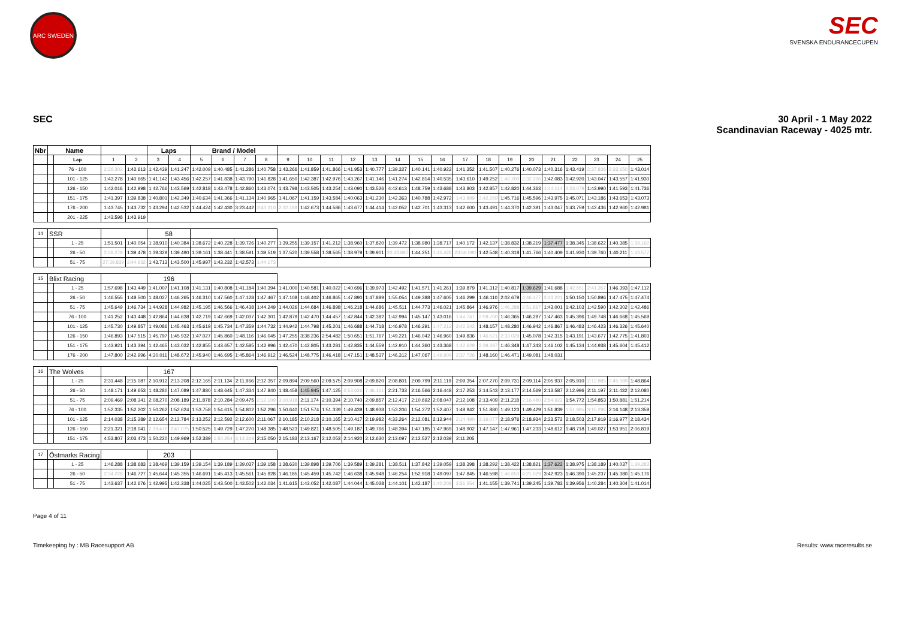ARC SWEDEN
SEC
SVENSKA ENDURANCECUPEN
SEC 30 April - 1 May 2022
Scandinavian Raceway - 4025 mtr.
| Nbr | Name | | | | Laps | | Brand / Model | | | | | | | | | | | | | | | | | | | | |
| --- | --- | --- | --- | --- | --- | --- | --- | --- | --- | --- | --- | --- | --- | --- | --- | --- | --- | --- | --- | --- | --- | --- | --- | --- | --- | --- | --- |
| | | Lap | 1 | 2 | 3 | 4 | 5 | 6 | 7 | 8 | 9 | 10 | 11 | 12 | 13 | 14 | 15 | 16 | 17 | 18 | 19 | 20 | 21 | 22 | 23 | 24 | 25 |
| | | 76 - 100 | 2:26.302 | 1:42.613 | 1:42.439 | 1:41.247 | 1:42.009 | 1:40.485 | 1:41.286 | 1:40.758 | 1:43.266 | 1:41.859 | 1:41.866 | 1:41.953 | 1:40.777 | 1:39.327 | 1:40.141 | 1:40.922 | 1:41.352 | 1:41.507 | 1:40.276 | 1:40.073 | 1:40.316 | 1:43.419 | 2:37.836 | 2:33.650 | 1:43.014 |
| | | 101 - 125 | 1:43.278 | 1:40.665 | 1:41.142 | 1:43.456 | 1:42.257 | 1:41.838 | 1:43.790 | 1:41.828 | 1:41.650 | 1:42.387 | 1:42.976 | 1:43.267 | 1:41.146 | 1:41.274 | 1:42.814 | 1:40.535 | 1:43.610 | 1:49.252 | 1:42.200 | 2:32.206 | 1:42.083 | 1:42.920 | 1:43.047 | 1:43.557 | 1:41.930 |
| | | 126 - 150 | 1:42.016 | 1:42.998 | 1:42.766 | 1:43.569 | 1:42.818 | 1:43.478 | 1:42.860 | 1:43.074 | 1:43.798 | 1:43.505 | 1:43.254 | 1:43.090 | 1:43.526 | 4:42.613 | 1:48.759 | 1:43.688 | 1:43.803 | 1:42.857 | 1:42.820 | 1:44.363 | 1:44.114 | 2:23.079 | 1:43.990 | 1:41.593 | 1:41.736 |
| | | 151 - 175 | 1:41.397 | 1:39.838 | 1:40.801 | 1:42.349 | 1:40.634 | 1:41.366 | 1:41.134 | 1:40.965 | 1:41.067 | 1:41.159 | 1:43.584 | 1:40.063 | 1:41.230 | 1:42.363 | 1:40.788 | 1:42.972 | 1:43.899 | 2:42.259 | 1:45.716 | 1:45.596 | 1:43.975 | 1:45.071 | 1:43.186 | 1:43.653 | 1:43.073 |
| | | 176 - 200 | 1:43.745 | 1:43.732 | 1:43.294 | 1:42.532 | 1:44.424 | 1:42.430 | 3:23.442 | 3:43.310 | 2:32.188 | 1:42.673 | 1:44.586 | 1:43.677 | 1:44.414 | 1:42.052 | 1:42.701 | 1:43.313 | 1:42.600 | 1:43.491 | 1:44.370 | 1:42.391 | 1:43.047 | 1:43.759 | 1:42.436 | 1:42.960 | 1:42.981 |
| | | 201 - 225 | 1:43.598 | 1:43.919 | | | | | | | | | | | | | | | | | | | | | | | |
| 14 | SSR | | | | 58 | | | | | | | | | | | | | | | | | | | | | | |
| | | 1 - 25 | 1:51.501 | 1:40.054 | 1:38.910 | 1:40.384 | 1:38.672 | 1:40.228 | 1:39.726 | 1:40.277 | 1:39.255 | 1:39.157 | 1:41.212 | 1:38.960 | 1:37.820 | 1:39.472 | 1:38.980 | 1:38.717 | 1:40.172 | 1:42.137 | 1:38.832 | 1:38.219 | 1:37.477 | 1:38.345 | 1:38.622 | 1:40.385 | 1:39.162 |
| | | 26 - 50 | 2:28.279 | 1:39.478 | 1:39.329 | 1:39.490 | 1:39.161 | 1:38.441 | 1:38.591 | 1:39.519 | 1:37.520 | 1:39.558 | 1:38.565 | 1:38.979 | 1:39.901 | 20:43.897 | 1:44.251 | 1:45.426 | 23:58.090 | 1:42.548 | 1:40.318 | 1:41.766 | 1:40.409 | 1:41.930 | 1:39.760 | 1:40.211 | 1:43.577 |
| | | 51 - 75 | 27:39.839 | 2:44.932 | 1:43.713 | 1:43.500 | 1:45.997 | 1:43.232 | 1:42.573 | 1:44.173 | | | | | | | | | | | | | | | | | |
| 15 | Blixt Racing | | | | 196 | | | | | | | | | | | | | | | | | | | | | | |
| | | 1 - 25 | 1:57.698 | 1:43.449 | 1:41.007 | 1:41.108 | 1:41.131 | 1:40.808 | 1:41.184 | 1:40.394 | 1:41.000 | 1:40.581 | 1:40.022 | 1:40.696 | 1:39.973 | 1:42.492 | 1:41.571 | 1:41.261 | 1:39.879 | 1:41.312 | 1:40.817 | 1:39.629 | 1:41.688 | 1:42.651 | 2:41.357 | 1:46.393 | 1:47.112 |
| | | 26 - 50 | 1:46.555 | 1:48.500 | 1:48.027 | 1:46.265 | 1:46.310 | 1:47.560 | 1:47.128 | 1:47.467 | 1:47.108 | 1:48.402 | 1:46.865 | 1:47.890 | 1:47.889 | 1:55.054 | 1:49.388 | 1:47.605 | 1:46.299 | 1:46.110 | 2:02.679 | 4:46.477 | 2:43.221 | 1:50.150 | 1:50.896 | 1:47.475 | 1:47.474 |
| | | 51 - 75 | 1:45.649 | 1:46.734 | 1:44.928 | 1:44.982 | 1:45.195 | 1:46.566 | 1:46.438 | 1:44.249 | 1:44.026 | 1:44.684 | 1:46.898 | 1:46.218 | 1:44.686 | 1:45.511 | 1:44.773 | 1:46.021 | 1:45.864 | 1:46.976 | 1:46.288 | 2:51.867 | 1:43.001 | 1:42.103 | 1:42.590 | 1:42.302 | 1:42.486 |
| | | 76 - 100 | 1:41.252 | 1:43.448 | 1:42.864 | 1:44.638 | 1:42.719 | 1:42.669 | 1:42.037 | 1:42.301 | 1:42.879 | 1:42.470 | 1:44.457 | 1:42.844 | 1:42.382 | 1:42.994 | 1:45.147 | 1:43.016 | 1:44.747 | 2:59.700 | 1:46.365 | 1:46.297 | 1:47.463 | 1:45.396 | 1:49.748 | 1:46.668 | 1:45.569 |
| | | 101 - 125 | 1:45.730 | 1:49.857 | 1:49.086 | 1:45.463 | 1:45.619 | 1:45.734 | 1:47.359 | 1:44.732 | 1:44.942 | 1:44.798 | 1:45.201 | 1:46.688 | 1:44.718 | 1:46.978 | 1:46.291 | 1:47.212 | 2:42.542 | 1:48.157 | 1:48.280 | 1:46.942 | 1:46.867 | 1:46.483 | 1:46.423 | 1:46.326 | 1:45.640 |
| | | 126 - 150 | 1:46.893 | 1:47.515 | 1:45.797 | 1:45.932 | 1:47.027 | 1:45.860 | 1:48.116 | 1:46.045 | 1:47.255 | 3:38.236 | 2:54.482 | 1:50.651 | 1:51.767 | 1:49.221 | 1:46.042 | 1:46.960 | 1:49.836 | 1:46.521 | 2:33.029 | 1:45.078 | 1:42.315 | 1:43.191 | 1:43.677 | 1:42.775 | 1:41.803 |
| | | 151 - 175 | 1:43.921 | 1:43.394 | 1:42.465 | 1:43.032 | 1:42.855 | 1:43.657 | 1:42.585 | 1:42.996 | 1:42.470 | 1:42.805 | 1:43.281 | 1:42.835 | 1:44.559 | 1:42.910 | 1:44.360 | 1:43.368 | 1:42.629 | 2:39.297 | 1:46.348 | 1:47.343 | 1:46.102 | 1:45.134 | 1:44.938 | 1:45.604 | 1:45.412 |
| | | 176 - 200 | 1:47.800 | 2:42.996 | 4:30.011 | 1:48.672 | 1:45.940 | 1:46.695 | 1:45.864 | 1:46.912 | 1:46.524 | 1:48.775 | 1:46.418 | 1:47.151 | 1:48.537 | 1:46.312 | 1:47.067 | 1:46.909 | 2:37.726 | 1:48.160 | 1:46.471 | 1:49.081 | 1:48.031 | | | | |
| 16 | The Wolves | | | | 167 | | | | | | | | | | | | | | | | | | | | | | |
| | | 1 - 25 | 2:31.448 | 2:15.087 | 2:10.912 | 2:13.208 | 2:12.165 | 2:11.134 | 2:11.966 | 2:12.357 | 2:09.894 | 2:09.560 | 2:09.575 | 2:09.908 | 2:09.820 | 2:08.801 | 2:09.799 | 2:11.119 | 2:09.354 | 2:07.270 | 2:09.731 | 2:09.114 | 2:05.937 | 2:05.910 | 2:12.885 | 2:45.089 | 1:48.864 |
| | | 26 - 50 | 1:48.171 | 1:49.653 | 1:48.280 | 1:47.089 | 1:47.880 | 1:48.645 | 1:47.334 | 1:47.840 | 1:48.458 | 1:45.945 | 1:47.125 | 2:53.626 | 7:36.151 | 2:21.733 | 2:16.566 | 2:16.448 | 2:17.253 | 2:14.543 | 2:13.177 | 2:14.569 | 2:13.587 | 2:12.996 | 2:11.197 | 2:11.432 | 2:12.080 |
| | | 51 - 75 | 2:09.469 | 2:08.341 | 2:08.270 | 2:08.189 | 2:11.878 | 2:10.284 | 2:09.475 | 2:12.109 | 3:10.918 | 2:11.174 | 2:10.394 | 2:10.740 | 2:09.857 | 2:12.417 | 2:10.692 | 2:08.047 | 2:12.108 | 2:13.409 | 2:11.218 | 2:16.480 | 2:54.922 | 1:54.772 | 1:54.853 | 1:50.881 | 1:51.214 |
| | | 76 - 100 | 1:52.335 | 1:52.202 | 1:50.262 | 1:52.624 | 1:53.758 | 1:54.615 | 1:54.802 | 1:52.296 | 1:50.640 | 1:51.574 | 1:51.339 | 1:49.439 | 1:48.938 | 1:53.206 | 1:54.272 | 1:52.407 | 1:49.942 | 1:51.880 | 1:49.123 | 1:49.429 | 1:51.839 | 1:51.985 | 3:15.296 | 2:16.148 | 2:13.359 |
| | | 101 - 125 | 2:14.038 | 2:15.289 | 2:12.654 | 2:12.784 | 2:13.252 | 2:12.592 | 2:12.600 | 2:11.067 | 2:10.185 | 2:10.218 | 2:10.165 | 2:10.417 | 2:19.982 | 4:33.264 | 2:12.081 | 2:12.944 | 2:14.490 | 3:19.077 | 2:18.976 | 2:18.934 | 2:23.572 | 2:18.503 | 2:17.919 | 2:16.977 | 2:18.434 |
| | | 126 - 150 | 2:21.321 | 2:18.041 | 2:19.475 | 2:47.075 | 1:50.525 | 1:49.729 | 1:47.270 | 1:48.385 | 1:48.523 | 1:49.821 | 1:48.505 | 1:49.187 | 1:49.766 | 1:48.394 | 1:47.185 | 1:47.969 | 1:48.902 | 1:47.147 | 1:47.961 | 1:47.233 | 1:48.612 | 1:48.718 | 1:49.027 | 1:53.951 | 2:06.819 |
| | | 151 - 175 | 4:53.807 | 2:03.473 | 1:50.220 | 1:49.969 | 1:52.389 | 1:54.254 | 3:14.319 | 2:15.050 | 2:15.183 | 2:13.167 | 2:12.053 | 2:14.920 | 2:12.630 | 2:13.097 | 2:12.527 | 2:12.039 | 2:11.205 | | | | | | | | |
| 17 | Östmarks Racing | | | | 203 | | | | | | | | | | | | | | | | | | | | | | |
| | | 1 - 25 | 1:46.288 | 1:38.683 | 1:38.469 | 1:39.159 | 1:39.154 | 1:39.189 | 1:39.037 | 1:39.158 | 1:38.630 | 1:39.898 | 1:39.706 | 1:39.589 | 1:39.281 | 1:38.511 | 1:37.842 | 1:39.059 | 1:38.398 | 1:38.292 | 1:38.422 | 1:38.821 | 1:37.622 | 1:38.975 | 1:38.189 | 1:40.037 | 1:39.283 |
| | | 26 - 50 | 2:34.228 | 1:46.727 | 1:45.644 | 1:45.355 | 1:46.691 | 1:45.413 | 1:45.561 | 1:45.928 | 1:46.185 | 1:45.459 | 1:45.742 | 1:46.638 | 1:45.948 | 1:46.254 | 1:52.918 | 1:49.097 | 1:47.845 | 1:46.598 | 1:46.653 | 4:21.029 | 3:42.923 | 1:46.390 | 1:45.237 | 1:45.380 | 1:45.176 |
| | | 51 - 75 | 1:43.637 | 1:42.676 | 1:42.995 | 1:42.338 | 1:44.025 | 1:43.500 | 1:43.502 | 1:42.034 | 1:41.615 | 1:43.052 | 1:42.087 | 1:44.044 | 1:45.028 | 1:44.101 | 1:42.187 | 1:40.208 | 2:31.554 | 1:41.155 | 1:39.741 | 1:39.245 | 1:39.783 | 1:39.956 | 1:40.284 | 1:40.304 | 1:41.014 |
Page 4 of 11
Timekeeping by : MB Racesupport AB
Results: www.raceresults.se